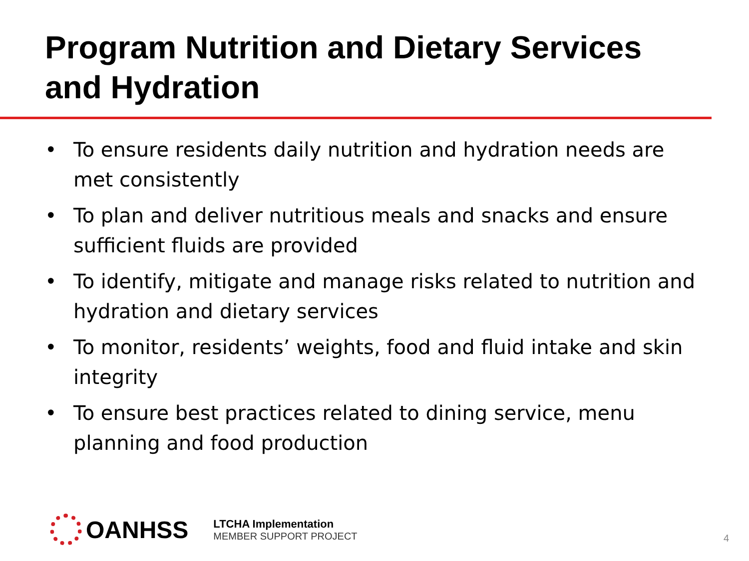Program Nutrition and Dietary Services
and Hydration
• To ensure residents daily nutrition and hydration needs are met consistently
• To plan and deliver nutritious meals and snacks and ensure sufficient fluids are provided
• To identify, mitigate and manage risks related to nutrition and hydration and dietary services
• To monitor, residents’ weights, food and fluid intake and skin integrity
• To ensure best practices related to dining service, menu planning and food production
OANHSS
LTCHA Implementation
MEMBER SUPPORT PROJECT
4